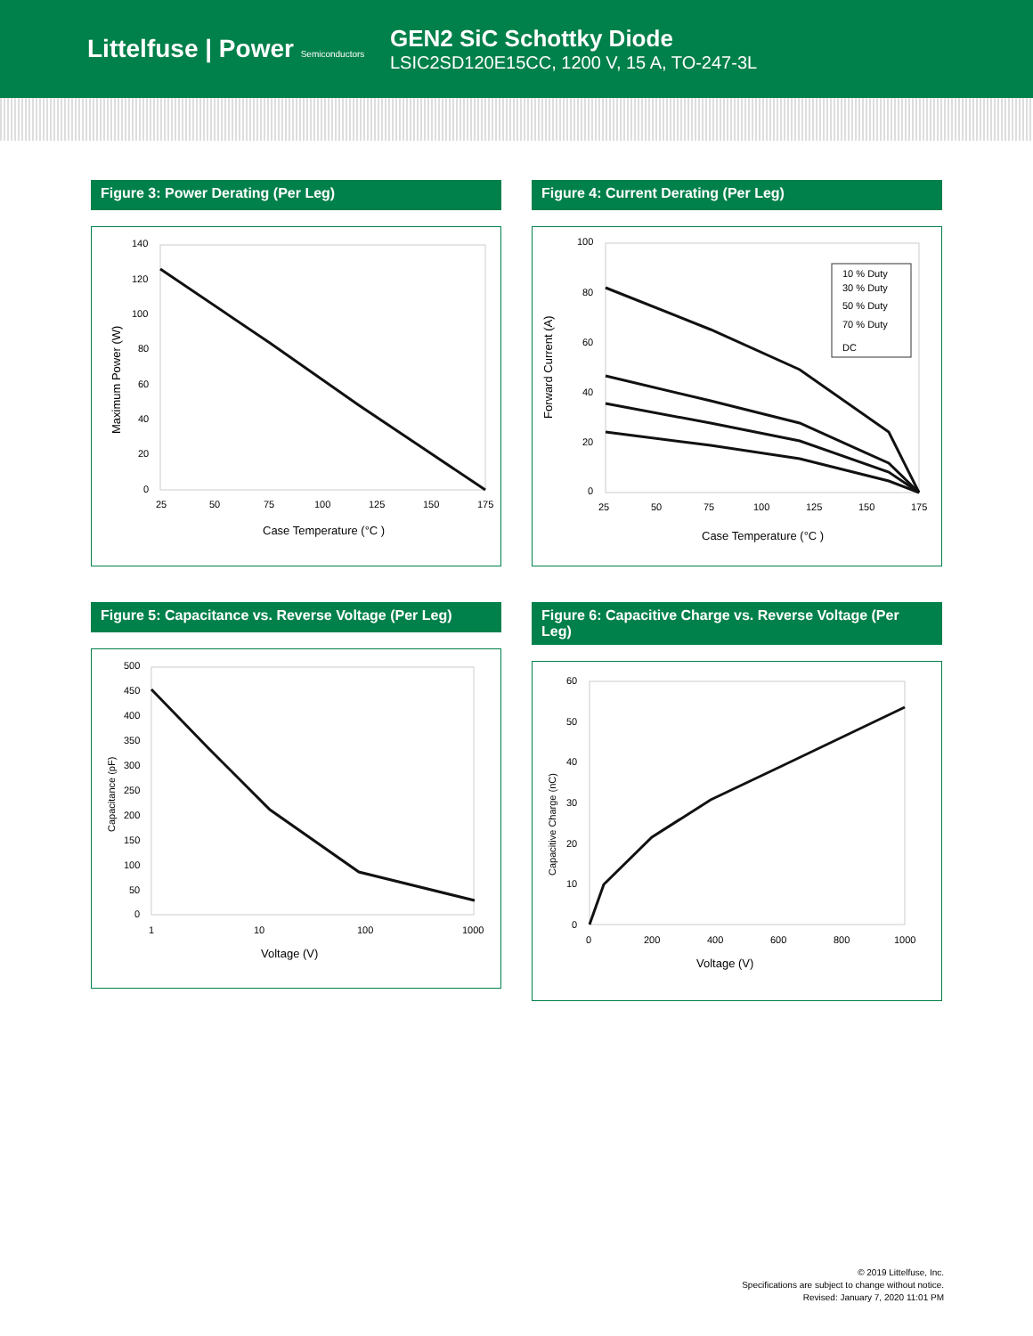Littelfuse | Power Semiconductors
GEN2 SiC Schottky Diode
LSIC2SD120E15CC, 1200 V, 15 A, TO-247-3L
Figure 3: Power Derating (Per Leg)
140
120
100
80
60
40
20
0
25
50
75
100
125
150
175
Case Temperature (°C )
Maximum Power (W)
Figure 4: Current Derating (Per Leg)
10 % Duty
30 % Duty
50 % Duty
70 % Duty
DC
100
80
60
40
20
0
25
50
75
100
125
150
175
Case Temperature (°C )
Forward Current (A)
Figure 5: Capacitance vs. Reverse Voltage (Per Leg)
500
450
400
350
300
250
200
150
100
50
0
1
10
100
1000
Voltage (V)
Capacitance (pF)
Figure 6: Capacitive Charge vs. Reverse Voltage (Per Leg)
60
50
40
30
20
10
0
0
200
400
600
800
1000
Voltage (V)
Capacitive Charge (nC)
© 2019 Littelfuse, Inc.
Specifications are subject to change without notice.
Revised: January 7, 2020 11:01 PM